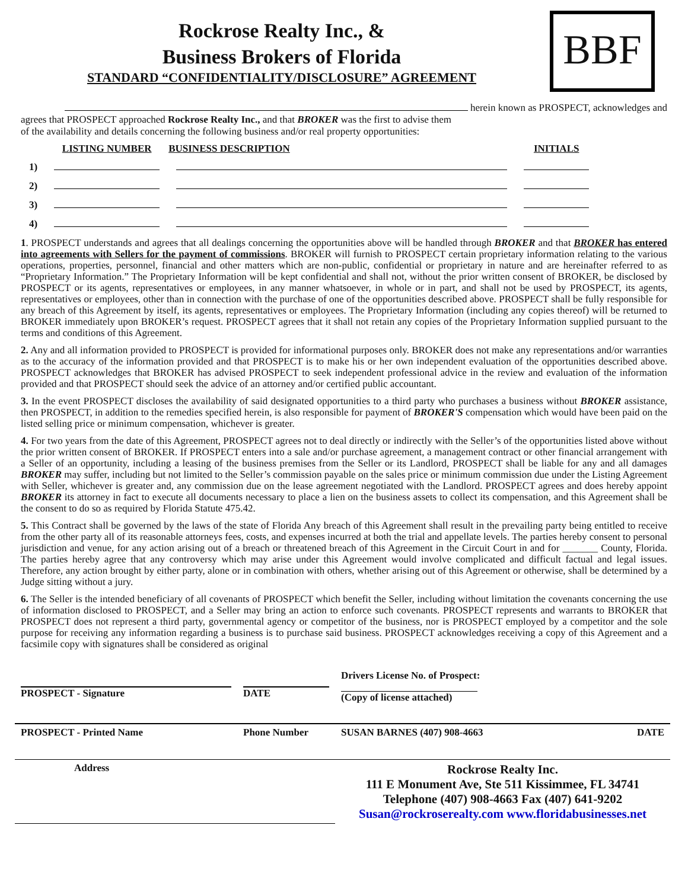Rockrose Realty Inc., &
Business Brokers of Florida
STANDARD “CONFIDENTIALITY/DISCLOSURE” AGREEMENT
BBF
herein known as PROSPECT, acknowledges and
agrees that PROSPECT approached Rockrose Realty Inc., and that BROKER was the first to advise them
of the availability and details concerning the following business and/or real property opportunities:
| | LISTING NUMBER | BUSINESS DESCRIPTION | INITIALS |
| --- | --- | --- | --- |
| 1) | | | |
| 2) | | | |
| 3) | | | |
| 4) | | | |
1. PROSPECT understands and agrees that all dealings concerning the opportunities above will be handled through BROKER and that BROKER has entered into agreements with Sellers for the payment of commissions. BROKER will furnish to PROSPECT certain proprietary information relating to the various operations, properties, personnel, financial and other matters which are non-public, confidential or proprietary in nature and are hereinafter referred to as “Proprietary Information.” The Proprietary Information will be kept confidential and shall not, without the prior written consent of BROKER, be disclosed by PROSPECT or its agents, representatives or employees, in any manner whatsoever, in whole or in part, and shall not be used by PROSPECT, its agents, representatives or employees, other than in connection with the purchase of one of the opportunities described above. PROSPECT shall be fully responsible for any breach of this Agreement by itself, its agents, representatives or employees. The Proprietary Information (including any copies thereof) will be returned to BROKER immediately upon BROKER’s request. PROSPECT agrees that it shall not retain any copies of the Proprietary Information supplied pursuant to the terms and conditions of this Agreement.
2. Any and all information provided to PROSPECT is provided for informational purposes only. BROKER does not make any representations and/or warranties as to the accuracy of the information provided and that PROSPECT is to make his or her own independent evaluation of the opportunities described above. PROSPECT acknowledges that BROKER has advised PROSPECT to seek independent professional advice in the review and evaluation of the information provided and that PROSPECT should seek the advice of an attorney and/or certified public accountant.
3. In the event PROSPECT discloses the availability of said designated opportunities to a third party who purchases a business without BROKER assistance, then PROSPECT, in addition to the remedies specified herein, is also responsible for payment of BROKER'S compensation which would have been paid on the listed selling price or minimum compensation, whichever is greater.
4. For two years from the date of this Agreement, PROSPECT agrees not to deal directly or indirectly with the Seller’s of the opportunities listed above without the prior written consent of BROKER. If PROSPECT enters into a sale and/or purchase agreement, a management contract or other financial arrangement with a Seller of an opportunity, including a leasing of the business premises from the Seller or its Landlord, PROSPECT shall be liable for any and all damages BROKER may suffer, including but not limited to the Seller’s commission payable on the sales price or minimum commission due under the Listing Agreement with Seller, whichever is greater and, any commission due on the lease agreement negotiated with the Landlord. PROSPECT agrees and does hereby appoint BROKER its attorney in fact to execute all documents necessary to place a lien on the business assets to collect its compensation, and this Agreement shall be the consent to do so as required by Florida Statute 475.42.
5. This Contract shall be governed by the laws of the state of Florida Any breach of this Agreement shall result in the prevailing party being entitled to receive from the other party all of its reasonable attorneys fees, costs, and expenses incurred at both the trial and appellate levels. The parties hereby consent to personal jurisdiction and venue, for any action arising out of a breach or threatened breach of this Agreement in the Circuit Court in and for _______ County, Florida. The parties hereby agree that any controversy which may arise under this Agreement would involve complicated and difficult factual and legal issues. Therefore, any action brought by either party, alone or in combination with others, whether arising out of this Agreement or otherwise, shall be determined by a Judge sitting without a jury.
6. The Seller is the intended beneficiary of all covenants of PROSPECT which benefit the Seller, including without limitation the covenants concerning the use of information disclosed to PROSPECT, and a Seller may bring an action to enforce such covenants. PROSPECT represents and warrants to BROKER that PROSPECT does not represent a third party, governmental agency or competitor of the business, nor is PROSPECT employed by a competitor and the sole purpose for receiving any information regarding a business is to purchase said business. PROSPECT acknowledges receiving a copy of this Agreement and a facsimile copy with signatures shall be considered as original
| PROSPECT - Signature | DATE | Drivers License No. of Prospect: (Copy of license attached) | |
| PROSPECT - Printed Name | Phone Number | SUSAN BARNES (407) 908-4663 | DATE |
| Address | | Rockrose Realty Inc. 111 E Monument Ave, Ste 511 Kissimmee, FL 34741 Telephone (407) 908-4663 Fax (407) 641-9202 Susan@rockroserealty.com www.floridabusinesses.net | |